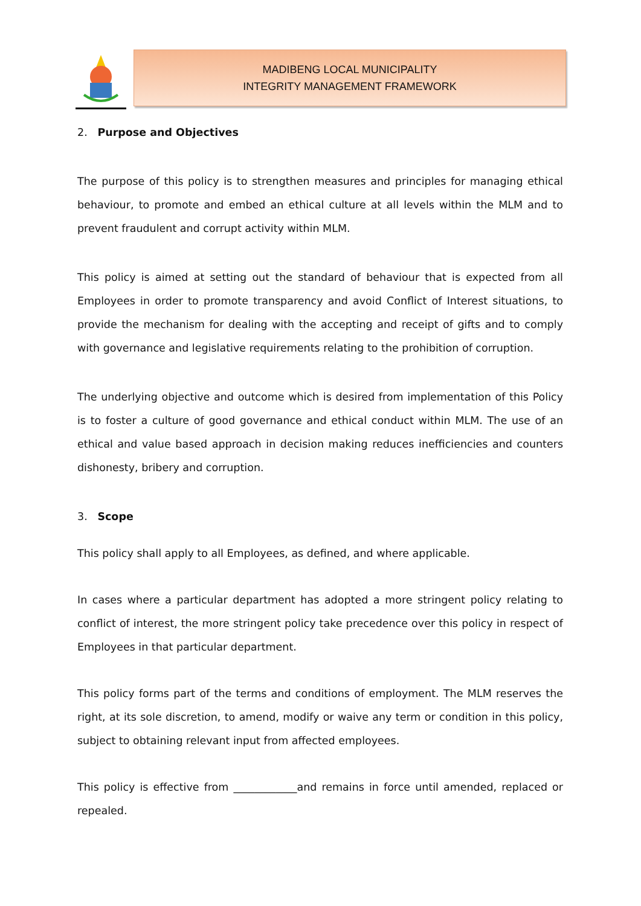MADIBENG LOCAL MUNICIPALITY
INTEGRITY MANAGEMENT FRAMEWORK
2. Purpose and Objectives
The purpose of this policy is to strengthen measures and principles for managing ethical behaviour, to promote and embed an ethical culture at all levels within the MLM and to prevent fraudulent and corrupt activity within MLM.
This policy is aimed at setting out the standard of behaviour that is expected from all Employees in order to promote transparency and avoid Conflict of Interest situations, to provide the mechanism for dealing with the accepting and receipt of gifts and to comply with governance and legislative requirements relating to the prohibition of corruption.
The underlying objective and outcome which is desired from implementation of this Policy is to foster a culture of good governance and ethical conduct within MLM. The use of an ethical and value based approach in decision making reduces inefficiencies and counters dishonesty, bribery and corruption.
3. Scope
This policy shall apply to all Employees, as defined, and where applicable.
In cases where a particular department has adopted a more stringent policy relating to conflict of interest, the more stringent policy take precedence over this policy in respect of Employees in that particular department.
This policy forms part of the terms and conditions of employment. The MLM reserves the right, at its sole discretion, to amend, modify or waive any term or condition in this policy, subject to obtaining relevant input from affected employees.
This policy is effective from ____________and remains in force until amended, replaced or repealed.